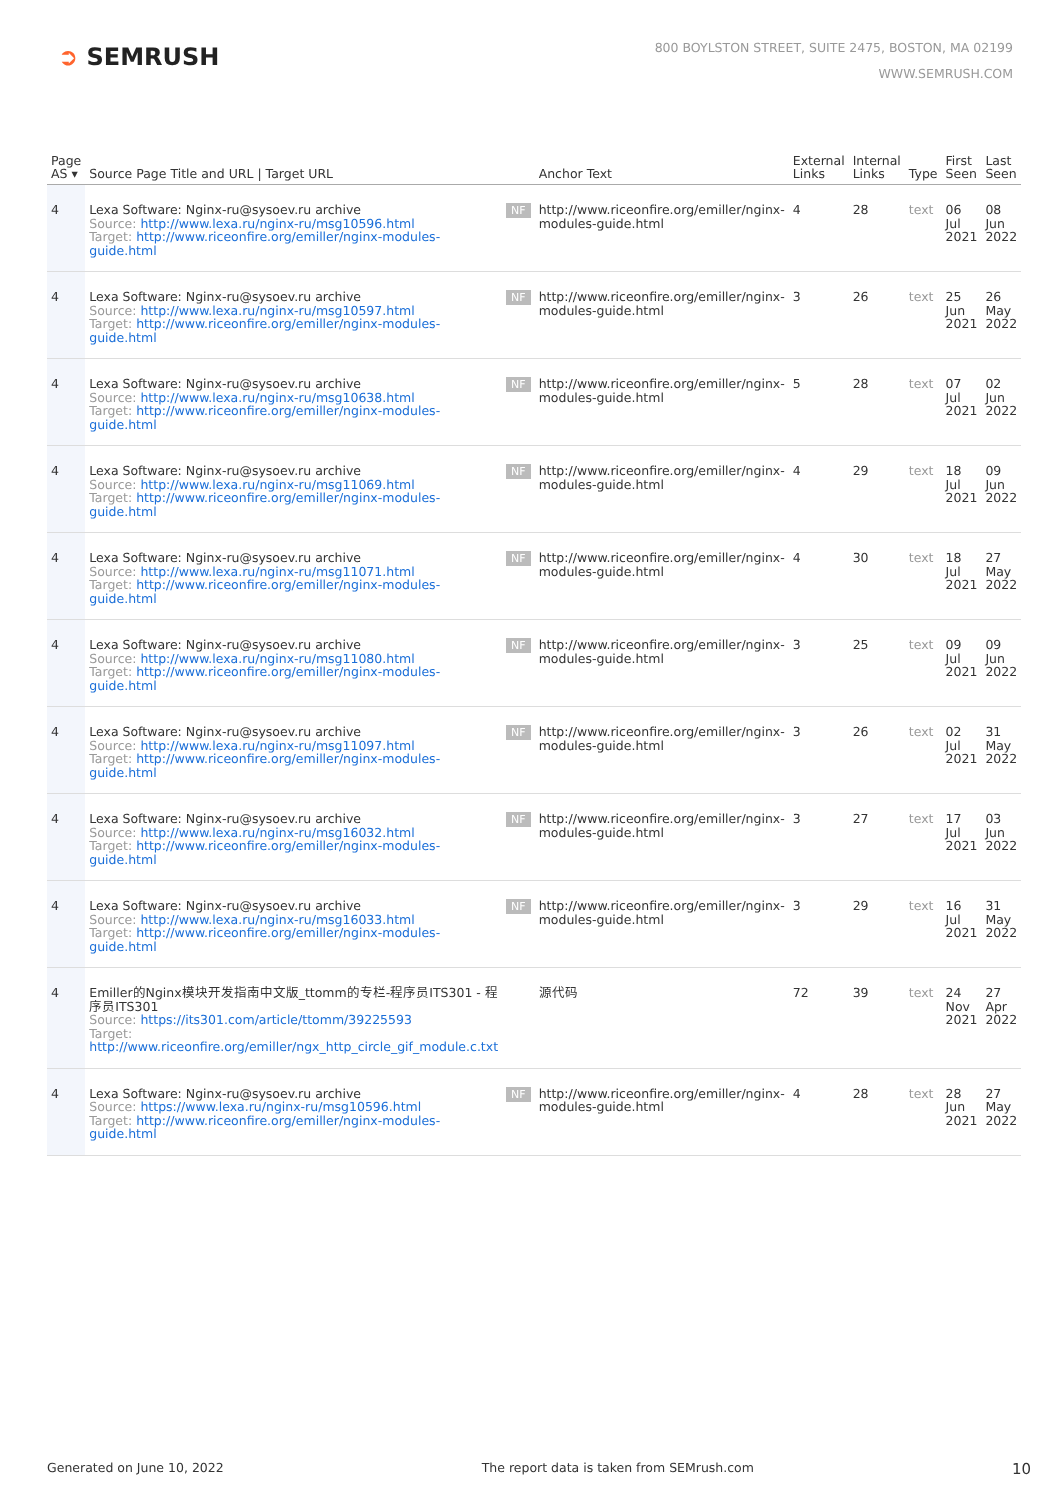➲ SEMRUSH
800 BOYLSTON STREET, SUITE 2475, BOSTON, MA 02199
WWW.SEMRUSH.COM
| Page AS ▾ | Source Page Title and URL / Target URL | | Anchor Text | External Links | Internal Links | Type | First Seen | Last Seen |
| --- | --- | --- | --- | --- | --- | --- | --- | --- |
| 4 | Lexa Software: Nginx-ru@sysoev.ru archive Source: http://www.lexa.ru/nginx-ru/msg10596.html Target: http://www.riceonfire.org/emiller/nginx-modules-guide.html | NF | http://www.riceonfire.org/emiller/nginx-modules-guide.html | 4 | 28 | text | 06 Jul 2021 | 08 Jun 2022 |
| 4 | Lexa Software: Nginx-ru@sysoev.ru archive Source: http://www.lexa.ru/nginx-ru/msg10597.html Target: http://www.riceonfire.org/emiller/nginx-modules-guide.html | NF | http://www.riceonfire.org/emiller/nginx-modules-guide.html | 3 | 26 | text | 25 Jun 2021 | 26 May 2022 |
| 4 | Lexa Software: Nginx-ru@sysoev.ru archive Source: http://www.lexa.ru/nginx-ru/msg10638.html Target: http://www.riceonfire.org/emiller/nginx-modules-guide.html | NF | http://www.riceonfire.org/emiller/nginx-modules-guide.html | 5 | 28 | text | 07 Jul 2021 | 02 Jun 2022 |
| 4 | Lexa Software: Nginx-ru@sysoev.ru archive Source: http://www.lexa.ru/nginx-ru/msg11069.html Target: http://www.riceonfire.org/emiller/nginx-modules-guide.html | NF | http://www.riceonfire.org/emiller/nginx-modules-guide.html | 4 | 29 | text | 18 Jul 2021 | 09 Jun 2022 |
| 4 | Lexa Software: Nginx-ru@sysoev.ru archive Source: http://www.lexa.ru/nginx-ru/msg11071.html Target: http://www.riceonfire.org/emiller/nginx-modules-guide.html | NF | http://www.riceonfire.org/emiller/nginx-modules-guide.html | 4 | 30 | text | 18 Jul 2021 | 27 May 2022 |
| 4 | Lexa Software: Nginx-ru@sysoev.ru archive Source: http://www.lexa.ru/nginx-ru/msg11080.html Target: http://www.riceonfire.org/emiller/nginx-modules-guide.html | NF | http://www.riceonfire.org/emiller/nginx-modules-guide.html | 3 | 25 | text | 09 Jul 2021 | 09 Jun 2022 |
| 4 | Lexa Software: Nginx-ru@sysoev.ru archive Source: http://www.lexa.ru/nginx-ru/msg11097.html Target: http://www.riceonfire.org/emiller/nginx-modules-guide.html | NF | http://www.riceonfire.org/emiller/nginx-modules-guide.html | 3 | 26 | text | 02 Jul 2021 | 31 May 2022 |
| 4 | Lexa Software: Nginx-ru@sysoev.ru archive Source: http://www.lexa.ru/nginx-ru/msg16032.html Target: http://www.riceonfire.org/emiller/nginx-modules-guide.html | NF | http://www.riceonfire.org/emiller/nginx-modules-guide.html | 3 | 27 | text | 17 Jul 2021 | 03 Jun 2022 |
| 4 | Lexa Software: Nginx-ru@sysoev.ru archive Source: http://www.lexa.ru/nginx-ru/msg16033.html Target: http://www.riceonfire.org/emiller/nginx-modules-guide.html | NF | http://www.riceonfire.org/emiller/nginx-modules-guide.html | 3 | 29 | text | 16 Jul 2021 | 31 May 2022 |
| 4 | Emiller的Nginx模块开发指南中文版_ttomm的专栏-程序员ITS301 - 程序员ITS301 Source: https://its301.com/article/ttomm/39225593 Target: http://www.riceonfire.org/emiller/ngx_http_circle_gif_module.c.txt | | 源代码 | 72 | 39 | text | 24 Nov 2021 | 27 Apr 2022 |
| 4 | Lexa Software: Nginx-ru@sysoev.ru archive Source: https://www.lexa.ru/nginx-ru/msg10596.html Target: http://www.riceonfire.org/emiller/nginx-modules-guide.html | NF | http://www.riceonfire.org/emiller/nginx-modules-guide.html | 4 | 28 | text | 28 Jun 2021 | 27 May 2022 |
Generated on June 10, 2022 The report data is taken from SEMrush.com 10